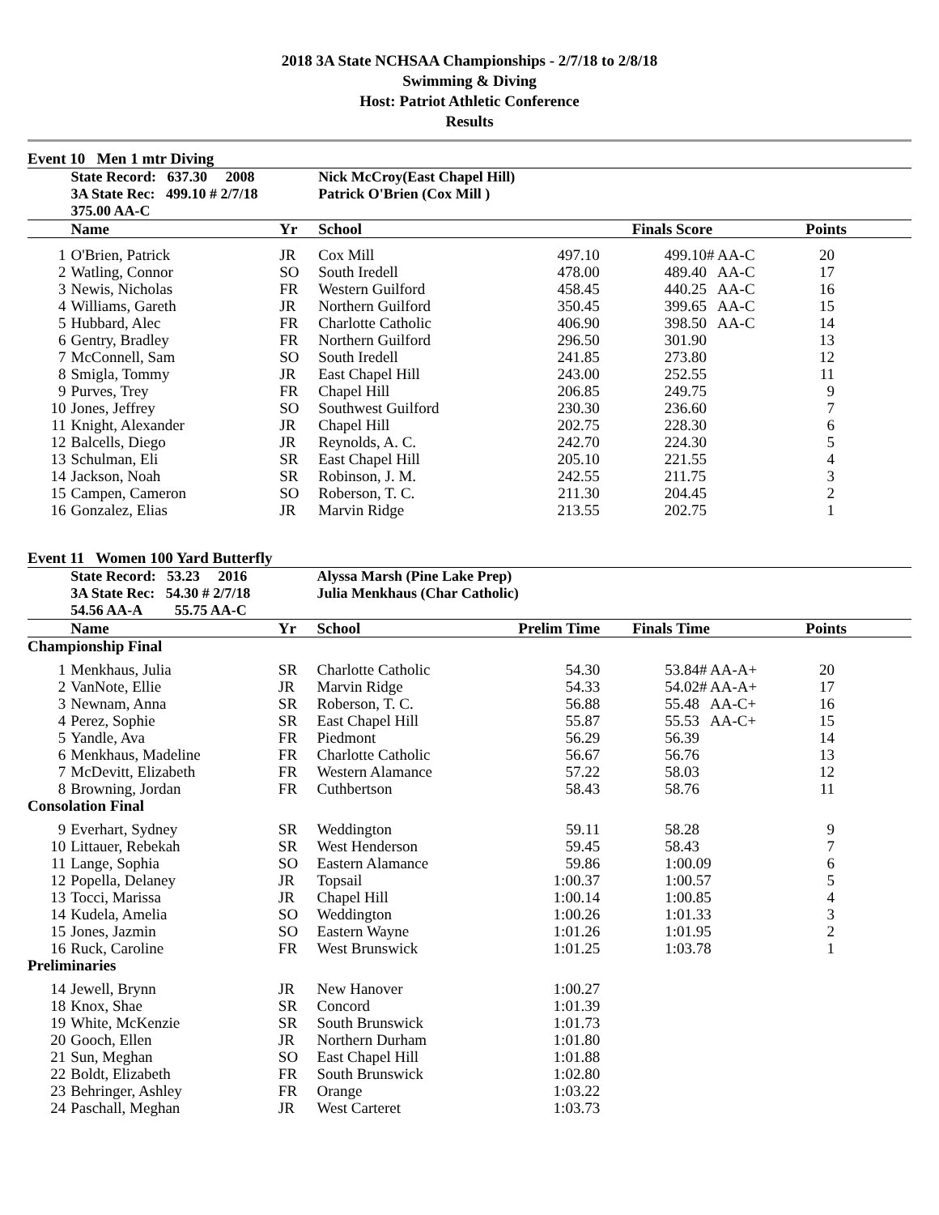2018 3A State NCHSAA Championships - 2/7/18 to 2/8/18
Swimming & Diving
Host: Patriot Athletic Conference
Results
Event 10 Men 1 mtr Diving
| | State Record: 637.30 2008 | | Nick McCroy(East Chapel Hill) | | | |
| | 3A State Rec: 499.10 # 2/7/18 | | Patrick O'Brien (Cox Mill ) | | | |
| | 375.00 AA-C | | | | | |
| | Name | Yr | School | | Finals Score | Points |
| 1 | O'Brien, Patrick | JR | Cox Mill | 497.10 | 499.10# AA-C | 20 |
| 2 | Watling, Connor | SO | South Iredell | 478.00 | 489.40 AA-C | 17 |
| 3 | Newis, Nicholas | FR | Western Guilford | 458.45 | 440.25 AA-C | 16 |
| 4 | Williams, Gareth | JR | Northern Guilford | 350.45 | 399.65 AA-C | 15 |
| 5 | Hubbard, Alec | FR | Charlotte Catholic | 406.90 | 398.50 AA-C | 14 |
| 6 | Gentry, Bradley | FR | Northern Guilford | 296.50 | 301.90 | 13 |
| 7 | McConnell, Sam | SO | South Iredell | 241.85 | 273.80 | 12 |
| 8 | Smigla, Tommy | JR | East Chapel Hill | 243.00 | 252.55 | 11 |
| 9 | Purves, Trey | FR | Chapel Hill | 206.85 | 249.75 | 9 |
| 10 | Jones, Jeffrey | SO | Southwest Guilford | 230.30 | 236.60 | 7 |
| 11 | Knight, Alexander | JR | Chapel Hill | 202.75 | 228.30 | 6 |
| 12 | Balcells, Diego | JR | Reynolds, A. C. | 242.70 | 224.30 | 5 |
| 13 | Schulman, Eli | SR | East Chapel Hill | 205.10 | 221.55 | 4 |
| 14 | Jackson, Noah | SR | Robinson, J. M. | 242.55 | 211.75 | 3 |
| 15 | Campen, Cameron | SO | Roberson, T. C. | 211.30 | 204.45 | 2 |
| 16 | Gonzalez, Elias | JR | Marvin Ridge | 213.55 | 202.75 | 1 |
Event 11 Women 100 Yard Butterfly
| | State Record: 53.23 2016 | | Alyssa Marsh (Pine Lake Prep) | | | |
| | 3A State Rec: 54.30 # 2/7/18 | | Julia Menkhaus (Char Catholic) | | | |
| | 54.56 AA-A 55.75 AA-C | | | | | |
| | Name | Yr | School | Prelim Time | Finals Time | Points |
| Championship Final | | | | | | |
| 1 | Menkhaus, Julia | SR | Charlotte Catholic | 54.30 | 53.84# AA-A+ | 20 |
| 2 | VanNote, Ellie | JR | Marvin Ridge | 54.33 | 54.02# AA-A+ | 17 |
| 3 | Newnam, Anna | SR | Roberson, T. C. | 56.88 | 55.48 AA-C+ | 16 |
| 4 | Perez, Sophie | SR | East Chapel Hill | 55.87 | 55.53 AA-C+ | 15 |
| 5 | Yandle, Ava | FR | Piedmont | 56.29 | 56.39 | 14 |
| 6 | Menkhaus, Madeline | FR | Charlotte Catholic | 56.67 | 56.76 | 13 |
| 7 | McDevitt, Elizabeth | FR | Western Alamance | 57.22 | 58.03 | 12 |
| 8 | Browning, Jordan | FR | Cuthbertson | 58.43 | 58.76 | 11 |
| Consolation Final | | | | | | |
| 9 | Everhart, Sydney | SR | Weddington | 59.11 | 58.28 | 9 |
| 10 | Littauer, Rebekah | SR | West Henderson | 59.45 | 58.43 | 7 |
| 11 | Lange, Sophia | SO | Eastern Alamance | 59.86 | 1:00.09 | 6 |
| 12 | Popella, Delaney | JR | Topsail | 1:00.37 | 1:00.57 | 5 |
| 13 | Tocci, Marissa | JR | Chapel Hill | 1:00.14 | 1:00.85 | 4 |
| 14 | Kudela, Amelia | SO | Weddington | 1:00.26 | 1:01.33 | 3 |
| 15 | Jones, Jazmin | SO | Eastern Wayne | 1:01.26 | 1:01.95 | 2 |
| 16 | Ruck, Caroline | FR | West Brunswick | 1:01.25 | 1:03.78 | 1 |
| Preliminaries | | | | | | |
| 14 | Jewell, Brynn | JR | New Hanover | 1:00.27 | | |
| 18 | Knox, Shae | SR | Concord | 1:01.39 | | |
| 19 | White, McKenzie | SR | South Brunswick | 1:01.73 | | |
| 20 | Gooch, Ellen | JR | Northern Durham | 1:01.80 | | |
| 21 | Sun, Meghan | SO | East Chapel Hill | 1:01.88 | | |
| 22 | Boldt, Elizabeth | FR | South Brunswick | 1:02.80 | | |
| 23 | Behringer, Ashley | FR | Orange | 1:03.22 | | |
| 24 | Paschall, Meghan | JR | West Carteret | 1:03.73 | | |